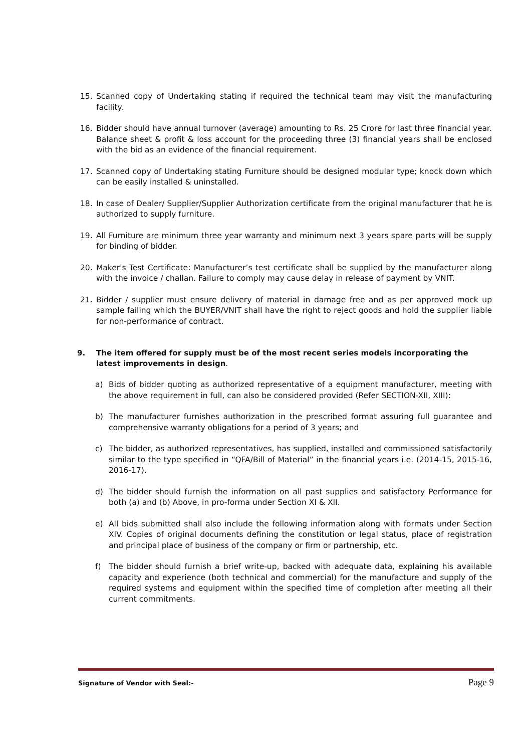15. Scanned copy of Undertaking stating if required the technical team may visit the manufacturing facility.
16. Bidder should have annual turnover (average) amounting to Rs. 25 Crore for last three financial year. Balance sheet & profit & loss account for the proceeding three (3) financial years shall be enclosed with the bid as an evidence of the financial requirement.
17. Scanned copy of Undertaking stating Furniture should be designed modular type; knock down which can be easily installed & uninstalled.
18. In case of Dealer/ Supplier/Supplier Authorization certificate from the original manufacturer that he is authorized to supply furniture.
19. All Furniture are minimum three year warranty and minimum next 3 years spare parts will be supply for binding of bidder.
20. Maker's Test Certificate: Manufacturer’s test certificate shall be supplied by the manufacturer along with the invoice / challan. Failure to comply may cause delay in release of payment by VNIT.
21. Bidder / supplier must ensure delivery of material in damage free and as per approved mock up sample failing which the BUYER/VNIT shall have the right to reject goods and hold the supplier liable for non-performance of contract.
9. The item offered for supply must be of the most recent series models incorporating the latest improvements in design.
a) Bids of bidder quoting as authorized representative of a equipment manufacturer, meeting with the above requirement in full, can also be considered provided (Refer SECTION-XII, XIII):
b) The manufacturer furnishes authorization in the prescribed format assuring full guarantee and comprehensive warranty obligations for a period of 3 years; and
c) The bidder, as authorized representatives, has supplied, installed and commissioned satisfactorily similar to the type specified in “QFA/Bill of Material” in the financial years i.e. (2014-15, 2015-16, 2016-17).
d) The bidder should furnish the information on all past supplies and satisfactory Performance for both (a) and (b) Above, in pro-forma under Section XI & XII.
e) All bids submitted shall also include the following information along with formats under Section XIV. Copies of original documents defining the constitution or legal status, place of registration and principal place of business of the company or firm or partnership, etc.
f) The bidder should furnish a brief write-up, backed with adequate data, explaining his available capacity and experience (both technical and commercial) for the manufacture and supply of the required systems and equipment within the specified time of completion after meeting all their current commitments.
Signature of Vendor with Seal:- Page 9